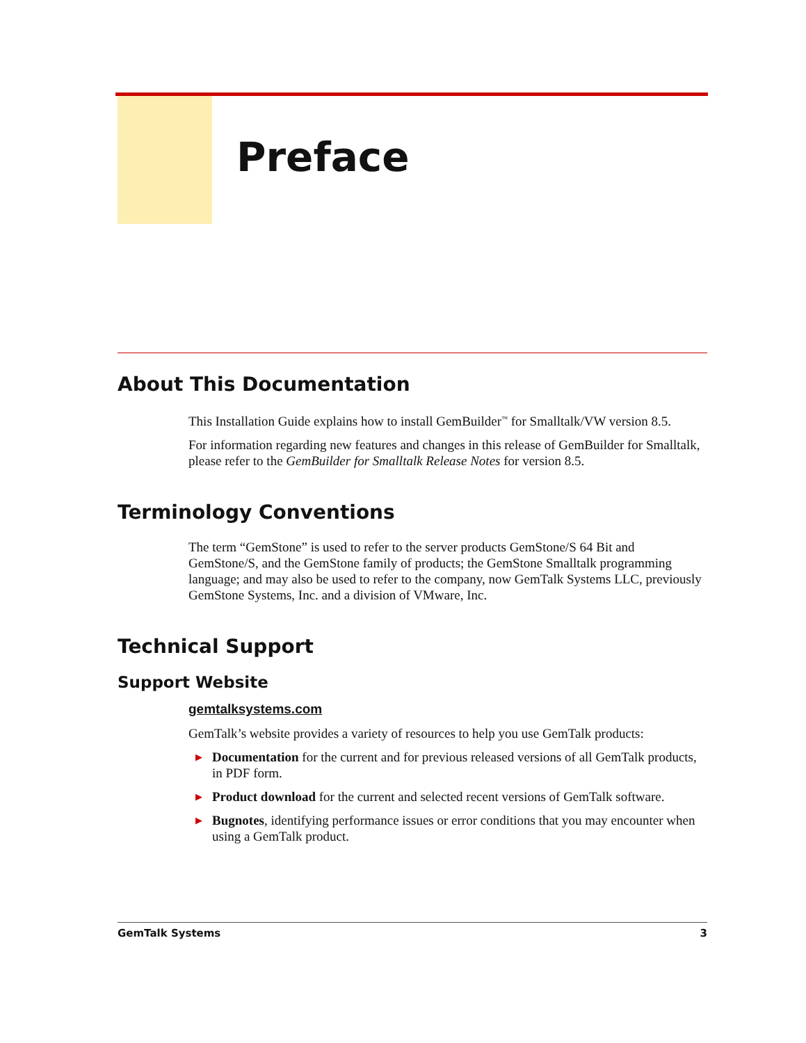Preface
About This Documentation
This Installation Guide explains how to install GemBuilder<sup>™</sup> for Smalltalk/VW version 8.5.
For information regarding new features and changes in this release of GemBuilder for Smalltalk, please refer to the GemBuilder for Smalltalk Release Notes for version 8.5.
Terminology Conventions
The term “GemStone” is used to refer to the server products GemStone/S 64 Bit and GemStone/S, and the GemStone family of products; the GemStone Smalltalk programming language; and may also be used to refer to the company, now GemTalk Systems LLC, previously GemStone Systems, Inc. and a division of VMware, Inc.
Technical Support
Support Website
gemtalksystems.com
GemTalk’s website provides a variety of resources to help you use GemTalk products:
▶ Documentation for the current and for previous released versions of all GemTalk products, in PDF form.
▶ Product download for the current and selected recent versions of GemTalk software.
▶ Bugnotes, identifying performance issues or error conditions that you may encounter when using a GemTalk product.
GemTalk Systems 3